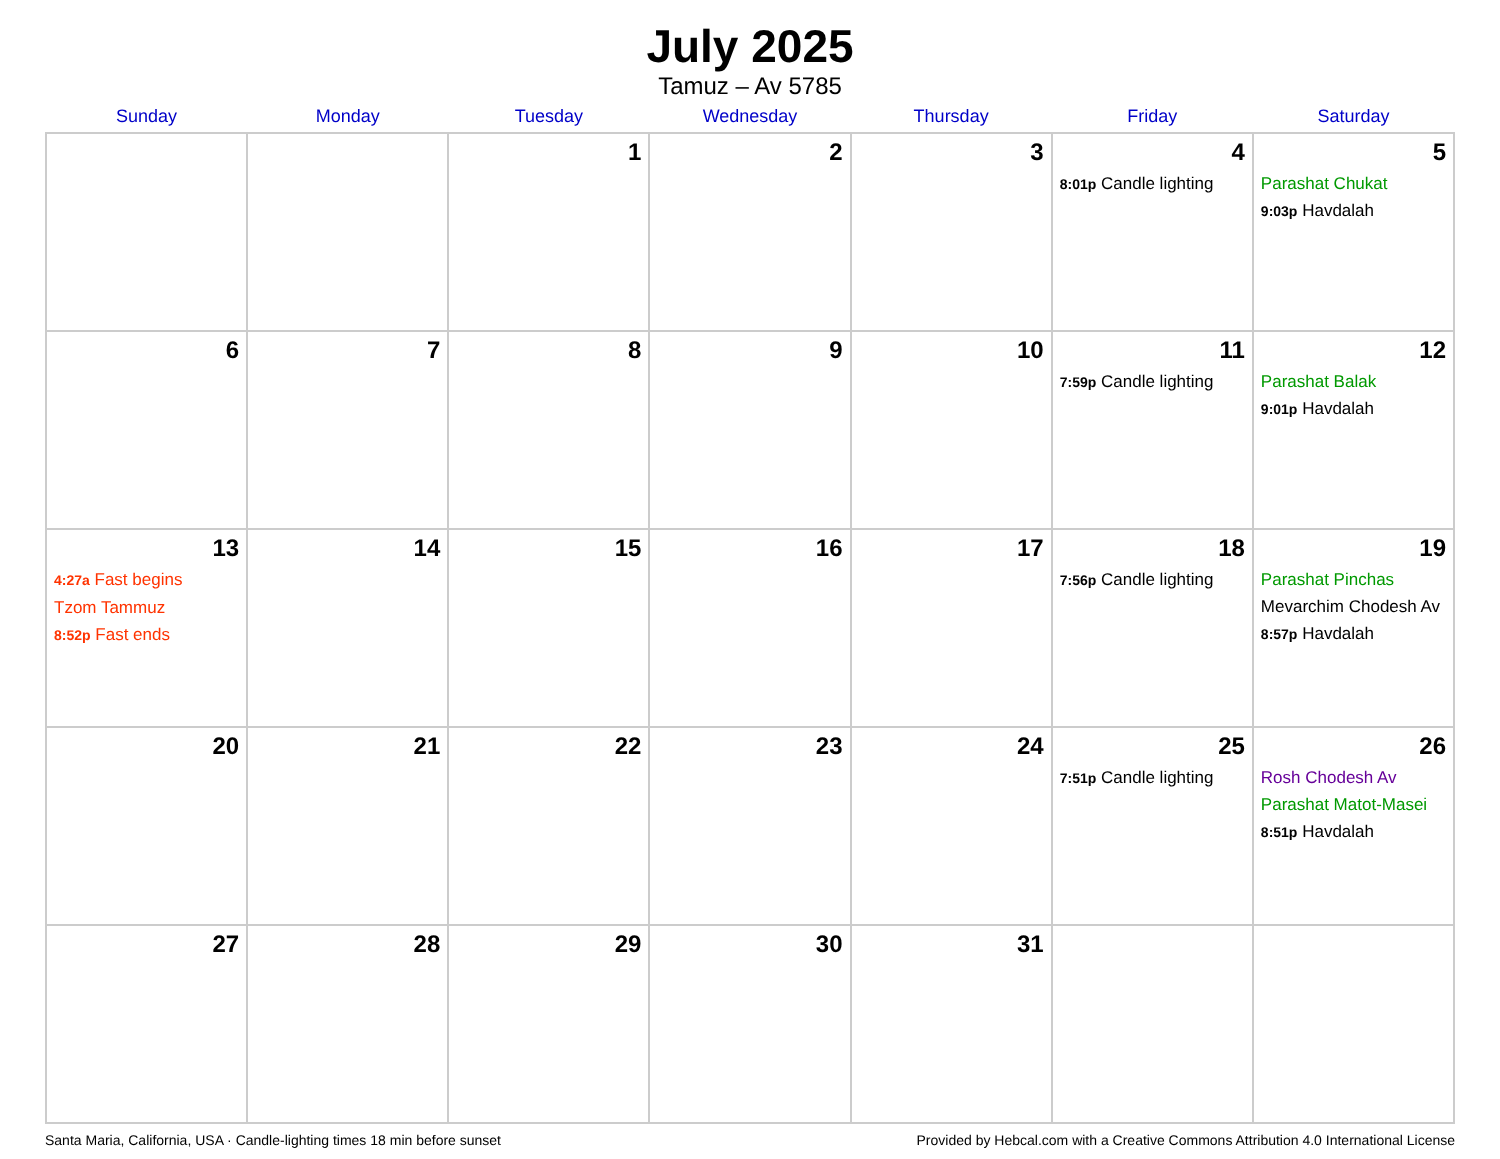July 2025
Tamuz – Av 5785
| Sunday | Monday | Tuesday | Wednesday | Thursday | Friday | Saturday |
| --- | --- | --- | --- | --- | --- | --- |
| | | 1 | 2 | 3 | 4 8:01p Candle lighting | 5 Parashat Chukat 9:03p Havdalah |
| 6 | 7 | 8 | 9 | 10 | 11 7:59p Candle lighting | 12 Parashat Balak 9:01p Havdalah |
| 13 4:27a Fast begins Tzom Tammuz 8:52p Fast ends | 14 | 15 | 16 | 17 | 18 7:56p Candle lighting | 19 Parashat Pinchas Mevarchim Chodesh Av 8:57p Havdalah |
| 20 | 21 | 22 | 23 | 24 | 25 7:51p Candle lighting | 26 Rosh Chodesh Av Parashat Matot-Masei 8:51p Havdalah |
| 27 | 28 | 29 | 30 | 31 | | |
Santa Maria, California, USA · Candle-lighting times 18 min before sunset Provided by Hebcal.com with a Creative Commons Attribution 4.0 International License